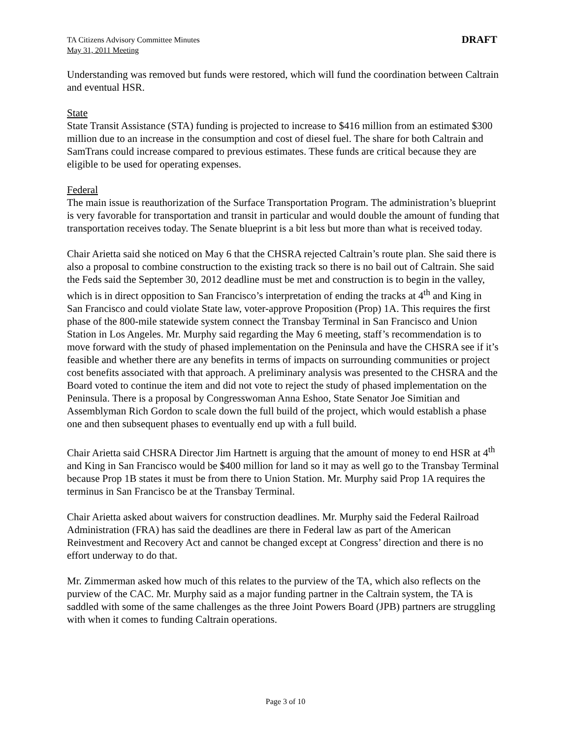TA Citizens Advisory Committee Minutes
May 31, 2011 Meeting
DRAFT
Understanding was removed but funds were restored, which will fund the coordination between Caltrain and eventual HSR.
State
State Transit Assistance (STA) funding is projected to increase to $416 million from an estimated $300 million due to an increase in the consumption and cost of diesel fuel. The share for both Caltrain and SamTrans could increase compared to previous estimates. These funds are critical because they are eligible to be used for operating expenses.
Federal
The main issue is reauthorization of the Surface Transportation Program. The administration’s blueprint is very favorable for transportation and transit in particular and would double the amount of funding that transportation receives today. The Senate blueprint is a bit less but more than what is received today.
Chair Arietta said she noticed on May 6 that the CHSRA rejected Caltrain’s route plan. She said there is also a proposal to combine construction to the existing track so there is no bail out of Caltrain. She said the Feds said the September 30, 2012 deadline must be met and construction is to begin in the valley, which is in direct opposition to San Francisco’s interpretation of ending the tracks at 4<sup>th</sup> and King in San Francisco and could violate State law, voter-approve Proposition (Prop) 1A. This requires the first phase of the 800-mile statewide system connect the Transbay Terminal in San Francisco and Union Station in Los Angeles. Mr. Murphy said regarding the May 6 meeting, staff’s recommendation is to move forward with the study of phased implementation on the Peninsula and have the CHSRA see if it’s feasible and whether there are any benefits in terms of impacts on surrounding communities or project cost benefits associated with that approach. A preliminary analysis was presented to the CHSRA and the Board voted to continue the item and did not vote to reject the study of phased implementation on the Peninsula. There is a proposal by Congresswoman Anna Eshoo, State Senator Joe Simitian and Assemblyman Rich Gordon to scale down the full build of the project, which would establish a phase one and then subsequent phases to eventually end up with a full build.
Chair Arietta said CHSRA Director Jim Hartnett is arguing that the amount of money to end HSR at 4<sup>th</sup> and King in San Francisco would be $400 million for land so it may as well go to the Transbay Terminal because Prop 1B states it must be from there to Union Station. Mr. Murphy said Prop 1A requires the terminus in San Francisco be at the Transbay Terminal.
Chair Arietta asked about waivers for construction deadlines. Mr. Murphy said the Federal Railroad Administration (FRA) has said the deadlines are there in Federal law as part of the American Reinvestment and Recovery Act and cannot be changed except at Congress’ direction and there is no effort underway to do that.
Mr. Zimmerman asked how much of this relates to the purview of the TA, which also reflects on the purview of the CAC. Mr. Murphy said as a major funding partner in the Caltrain system, the TA is saddled with some of the same challenges as the three Joint Powers Board (JPB) partners are struggling with when it comes to funding Caltrain operations.
Page 3 of 10